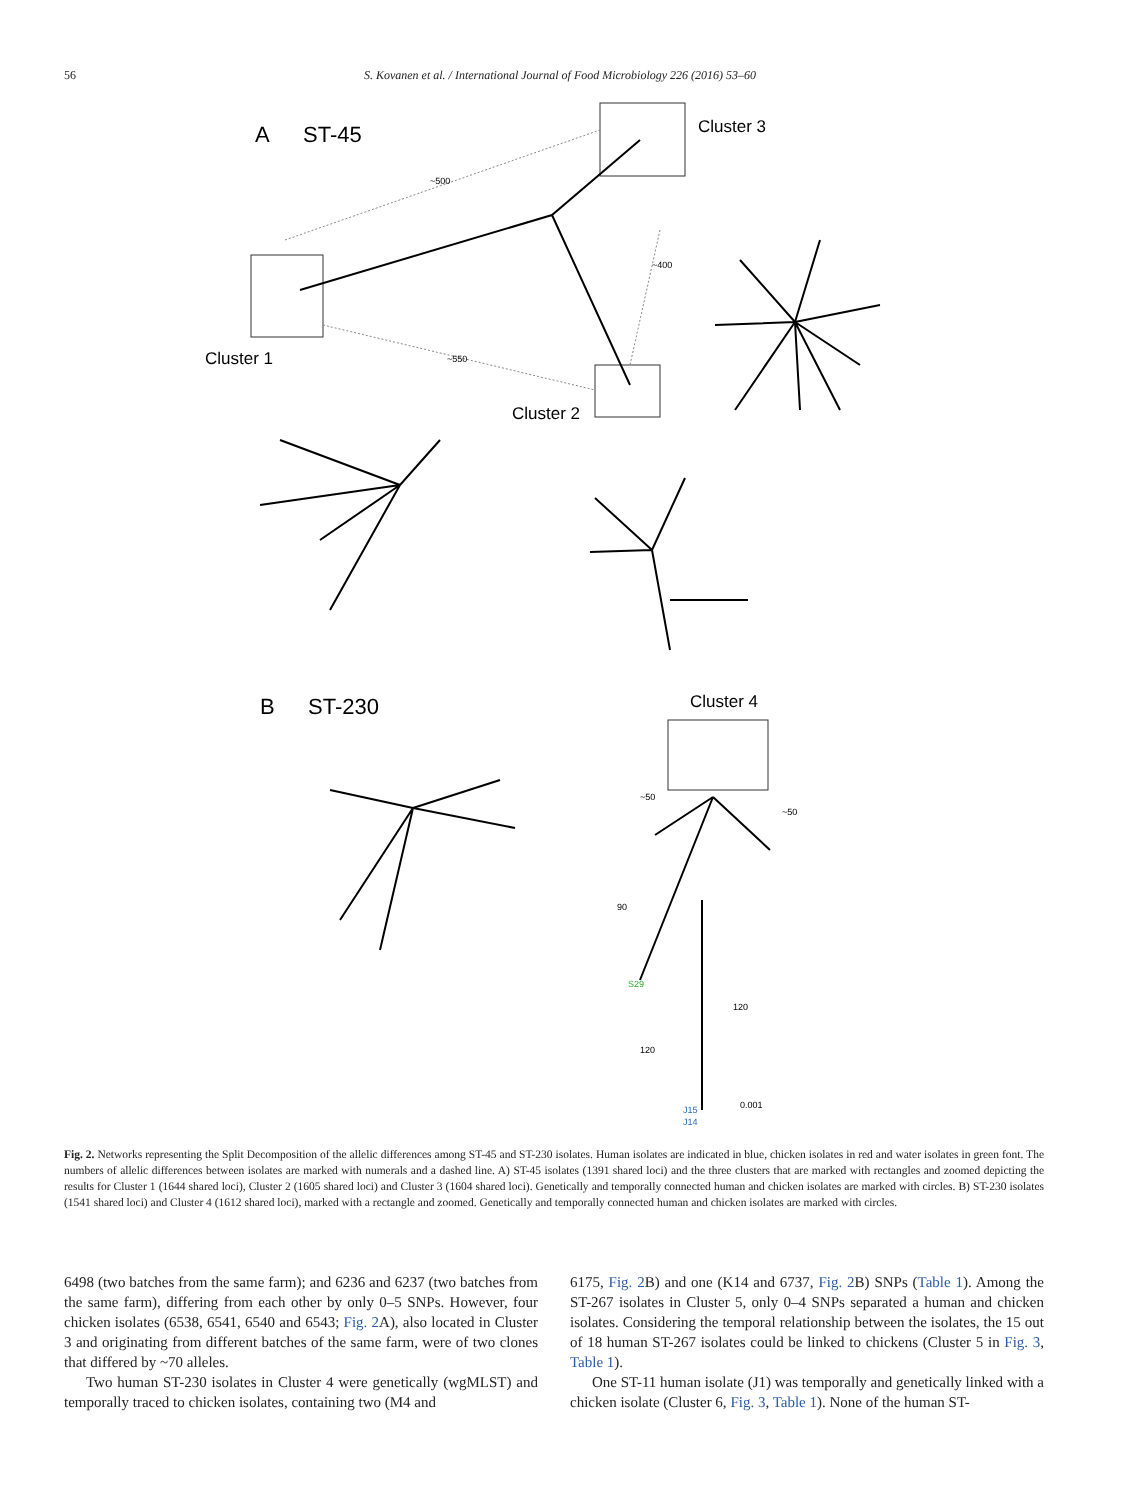56 S. Kovanen et al. / International Journal of Food Microbiology 226 (2016) 53–60
A
ST-45
Cluster 3
Cluster 1
Cluster 2
B
ST-230
Cluster 4
~500
~550
~400
~50
~50
90
120
120
J14
J15
S29
0.001
Fig. 2. Networks representing the Split Decomposition of the allelic differences among ST-45 and ST-230 isolates. Human isolates are indicated in blue, chicken isolates in red and water isolates in green font. The numbers of allelic differences between isolates are marked with numerals and a dashed line. A) ST-45 isolates (1391 shared loci) and the three clusters that are marked with rectangles and zoomed depicting the results for Cluster 1 (1644 shared loci), Cluster 2 (1605 shared loci) and Cluster 3 (1604 shared loci). Genetically and temporally connected human and chicken isolates are marked with circles. B) ST-230 isolates (1541 shared loci) and Cluster 4 (1612 shared loci), marked with a rectangle and zoomed. Genetically and temporally connected human and chicken isolates are marked with circles.
6498 (two batches from the same farm); and 6236 and 6237 (two batches from the same farm), differing from each other by only 0–5 SNPs. However, four chicken isolates (6538, 6541, 6540 and 6543; Fig. 2 A), also located in Cluster 3 and originating from different batches of the same farm, were of two clones that differed by ~70 alleles.
Two human ST-230 isolates in Cluster 4 were genetically (wgMLST) and temporally traced to chicken isolates, containing two (M4 and
6175, Fig. 2 B) and one (K14 and 6737, Fig. 2 B) SNPs (Table 1). Among the ST-267 isolates in Cluster 5, only 0–4 SNPs separated a human and chicken isolates. Considering the temporal relationship between the isolates, the 15 out of 18 human ST-267 isolates could be linked to chickens (Cluster 5 in Fig. 3, Table 1).
One ST-11 human isolate (J1) was temporally and genetically linked with a chicken isolate (Cluster 6, Fig. 3, Table 1). None of the human ST-